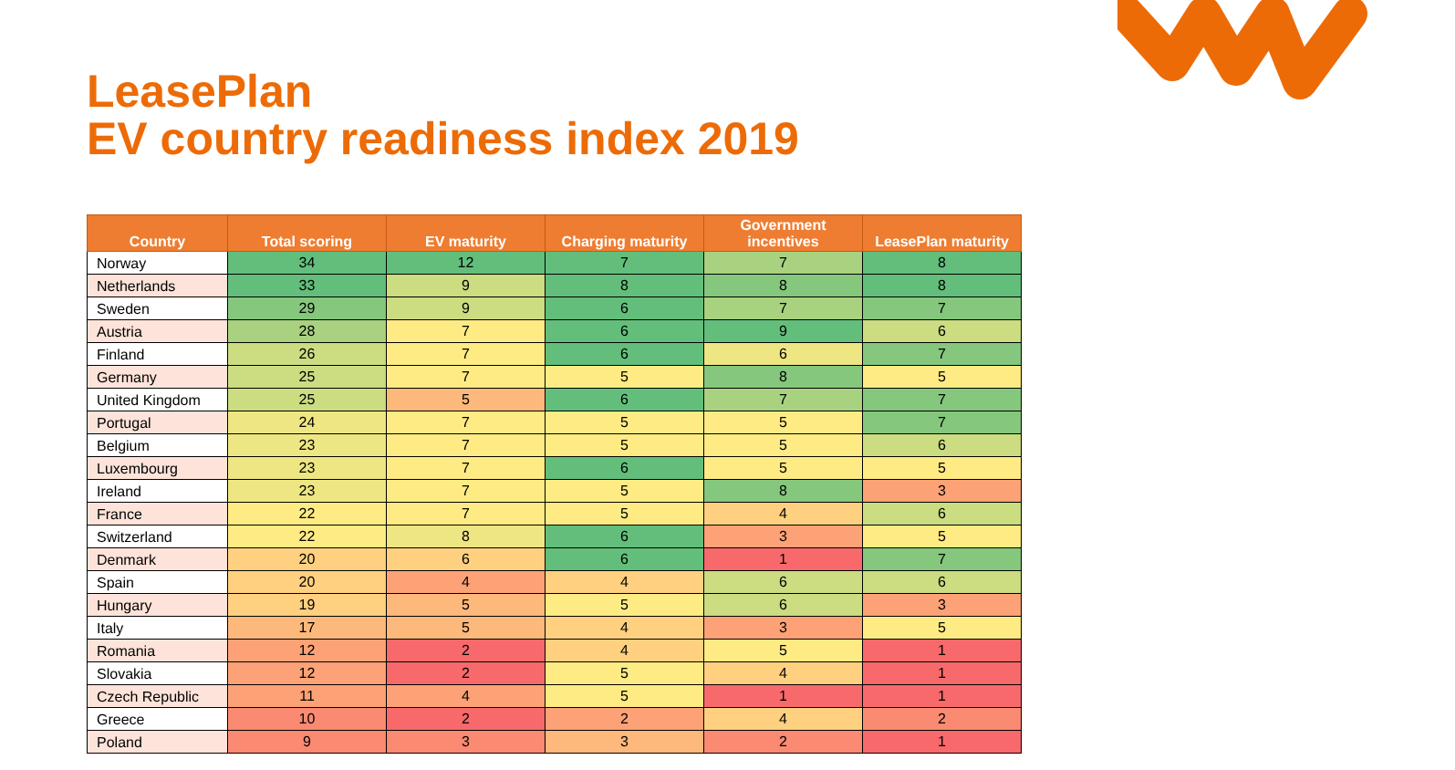LeasePlan
EV country readiness index 2019
| Country | Total scoring | EV maturity | Charging maturity | Government incentives | LeasePlan maturity |
| --- | --- | --- | --- | --- | --- |
| Norway | 34 | 12 | 7 | 7 | 8 |
| Netherlands | 33 | 9 | 8 | 8 | 8 |
| Sweden | 29 | 9 | 6 | 7 | 7 |
| Austria | 28 | 7 | 6 | 9 | 6 |
| Finland | 26 | 7 | 6 | 6 | 7 |
| Germany | 25 | 7 | 5 | 8 | 5 |
| United Kingdom | 25 | 5 | 6 | 7 | 7 |
| Portugal | 24 | 7 | 5 | 5 | 7 |
| Belgium | 23 | 7 | 5 | 5 | 6 |
| Luxembourg | 23 | 7 | 6 | 5 | 5 |
| Ireland | 23 | 7 | 5 | 8 | 3 |
| France | 22 | 7 | 5 | 4 | 6 |
| Switzerland | 22 | 8 | 6 | 3 | 5 |
| Denmark | 20 | 6 | 6 | 1 | 7 |
| Spain | 20 | 4 | 4 | 6 | 6 |
| Hungary | 19 | 5 | 5 | 6 | 3 |
| Italy | 17 | 5 | 4 | 3 | 5 |
| Romania | 12 | 2 | 4 | 5 | 1 |
| Slovakia | 12 | 2 | 5 | 4 | 1 |
| Czech Republic | 11 | 4 | 5 | 1 | 1 |
| Greece | 10 | 2 | 2 | 4 | 2 |
| Poland | 9 | 3 | 3 | 2 | 1 |